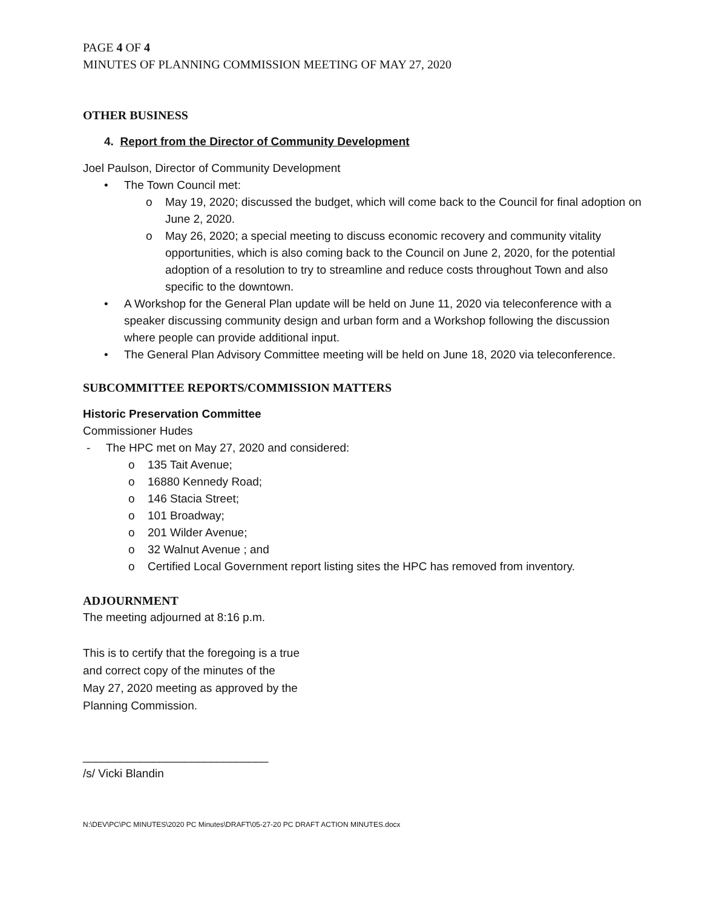PAGE 4 OF 4
MINUTES OF PLANNING COMMISSION MEETING OF MAY 27, 2020
OTHER BUSINESS
4. Report from the Director of Community Development
Joel Paulson, Director of Community Development
• The Town Council met:
o May 19, 2020; discussed the budget, which will come back to the Council for final adoption on June 2, 2020.
o May 26, 2020; a special meeting to discuss economic recovery and community vitality opportunities, which is also coming back to the Council on June 2, 2020, for the potential adoption of a resolution to try to streamline and reduce costs throughout Town and also specific to the downtown.
• A Workshop for the General Plan update will be held on June 11, 2020 via teleconference with a speaker discussing community design and urban form and a Workshop following the discussion where people can provide additional input.
• The General Plan Advisory Committee meeting will be held on June 18, 2020 via teleconference.
SUBCOMMITTEE REPORTS/COMMISSION MATTERS
Historic Preservation Committee
Commissioner Hudes
- The HPC met on May 27, 2020 and considered:
o 135 Tait Avenue;
o 16880 Kennedy Road;
o 146 Stacia Street;
o 101 Broadway;
o 201 Wilder Avenue;
o 32 Walnut Avenue ; and
o Certified Local Government report listing sites the HPC has removed from inventory.
ADJOURNMENT
The meeting adjourned at 8:16 p.m.
This is to certify that the foregoing is a true
and correct copy of the minutes of the
May 27, 2020 meeting as approved by the
Planning Commission.
_____________________________
/s/ Vicki Blandin
N:\DEV\PC\PC MINUTES\2020 PC Minutes\DRAFT\05-27-20 PC DRAFT ACTION MINUTES.docx